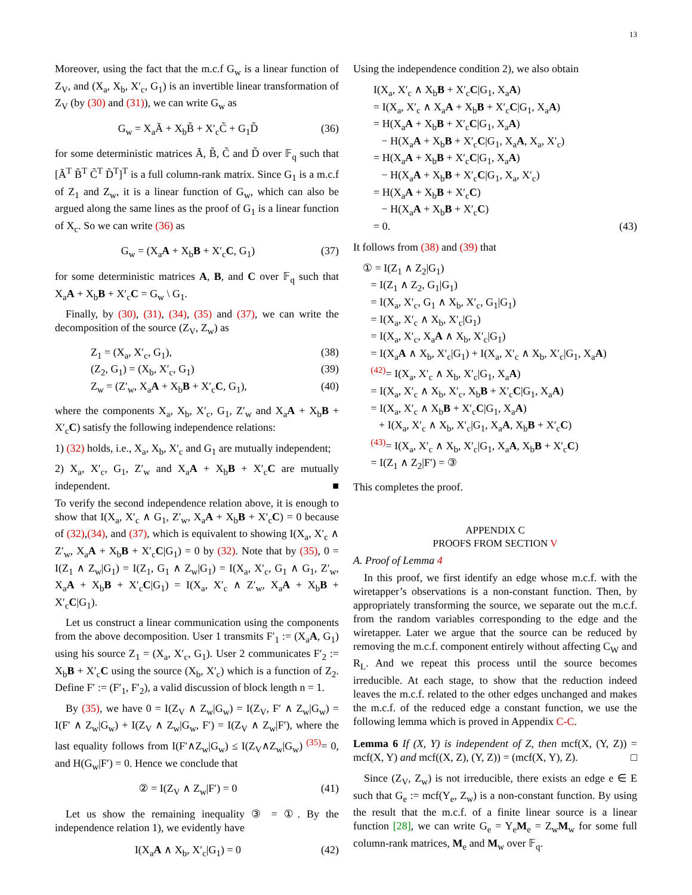13
Moreover, using the fact that the m.c.f G<sub>w</sub> is a linear function of Z<sub>V</sub>, and (X<sub>a</sub>, X<sub>b</sub>, X′<sub>c</sub>, G<sub>1</sub>) is an invertible linear transformation of Z<sub>V</sub> (by (30) and (31)), we can write G<sub>w</sub> as
G<sub>w</sub> = X<sub>a</sub>Ã + X<sub>b</sub>B̃ + X′<sub>c</sub>C̃ + G<sub>1</sub>D̃ (36)
for some deterministic matrices Ã, B̃, C̃ and D̃ over 𝔽<sub>q</sub> such that [Ã<sup>T</sup> B̃<sup>T</sup> C̃<sup>T</sup> D̃<sup>T</sup>]<sup>T</sup> is a full column-rank matrix. Since G<sub>1</sub> is a m.c.f of Z<sub>1</sub> and Z<sub>w</sub>, it is a linear function of G<sub>w</sub>, which can also be argued along the same lines as the proof of G<sub>1</sub> is a linear function of X<sub>c</sub>. So we can write (36) as
G<sub>w</sub> = (X<sub>a</sub>A + X<sub>b</sub>B + X′<sub>c</sub>C, G<sub>1</sub>) (37)
for some deterministic matrices A, B, and C over 𝔽<sub>q</sub> such that X<sub>a</sub>A + X<sub>b</sub>B + X′<sub>c</sub>C = G<sub>w</sub> \ G<sub>1</sub>.
Finally, by (30), (31), (34), (35) and (37), we can write the decomposition of the source (Z<sub>V</sub>, Z<sub>w</sub>) as
Z<sub>1</sub> = (X<sub>a</sub>, X′<sub>c</sub>, G<sub>1</sub>), (38)
(Z<sub>2</sub>, G<sub>1</sub>) = (X<sub>b</sub>, X′<sub>c</sub>, G<sub>1</sub>) (39)
Z<sub>w</sub> = (Z′<sub>w</sub>, X<sub>a</sub>A + X<sub>b</sub>B + X′<sub>c</sub>C, G<sub>1</sub>), (40)
where the components X<sub>a</sub>, X<sub>b</sub>, X′<sub>c</sub>, G<sub>1</sub>, Z′<sub>w</sub> and X<sub>a</sub>A + X<sub>b</sub>B + X′<sub>c</sub>C) satisfy the following independence relations:
1) (32) holds, i.e., X<sub>a</sub>, X<sub>b</sub>, X′<sub>c</sub> and G<sub>1</sub> are mutually independent;
2) X<sub>a</sub>, X′<sub>c</sub>, G<sub>1</sub>, Z′<sub>w</sub> and X<sub>a</sub>A + X<sub>b</sub>B + X′<sub>c</sub>C are mutually independent. ■
To verify the second independence relation above, it is enough to show that I(X<sub>a</sub>, X′<sub>c</sub> ∧ G<sub>1</sub>, Z′<sub>w</sub>, X<sub>a</sub>A + X<sub>b</sub>B + X′<sub>c</sub>C) = 0 because of (32),(34), and (37), which is equivalent to showing I(X<sub>a</sub>, X′<sub>c</sub> ∧ Z′<sub>w</sub>, X<sub>a</sub>A + X<sub>b</sub>B + X′<sub>c</sub>C|G<sub>1</sub>) = 0 by (32). Note that by (35), 0 = I(Z<sub>1</sub> ∧ Z<sub>w</sub>|G<sub>1</sub>) = I(Z<sub>1</sub>, G<sub>1</sub> ∧ Z<sub>w</sub>|G<sub>1</sub>) = I(X<sub>a</sub>, X′<sub>c</sub>, G<sub>1</sub> ∧ G<sub>1</sub>, Z′<sub>w</sub>, X<sub>a</sub>A + X<sub>b</sub>B + X′<sub>c</sub>C|G<sub>1</sub>) = I(X<sub>a</sub>, X′<sub>c</sub> ∧ Z′<sub>w</sub>, X<sub>a</sub>A + X<sub>b</sub>B + X′<sub>c</sub>C|G<sub>1</sub>).
Let us construct a linear communication using the components from the above decomposition. User 1 transmits F′<sub>1</sub> := (X<sub>a</sub>A, G<sub>1</sub>) using his source Z<sub>1</sub> = (X<sub>a</sub>, X′<sub>c</sub>, G<sub>1</sub>). User 2 communicates F′<sub>2</sub> := X<sub>b</sub>B + X′<sub>c</sub>C using the source (X<sub>b</sub>, X′<sub>c</sub>) which is a function of Z<sub>2</sub>. Define F′ := (F′<sub>1</sub>, F′<sub>2</sub>), a valid discussion of block length n = 1.
By (35), we have 0 = I(Z<sub>V</sub> ∧ Z<sub>w</sub>|G<sub>w</sub>) = I(Z<sub>V</sub>, F′ ∧ Z<sub>w</sub>|G<sub>w</sub>) = I(F′ ∧ Z<sub>w</sub>|G<sub>w</sub>) + I(Z<sub>V</sub> ∧ Z<sub>w</sub>|G<sub>w</sub>, F′) = I(Z<sub>V</sub> ∧ Z<sub>w</sub>|F′), where the last equality follows from I(F′∧Z<sub>w</sub>|G<sub>w</sub>) ≤ I(Z<sub>V</sub>∧Z<sub>w</sub>|G<sub>w</sub>) <sup>(35)</sup>= 0, and H(G<sub>w</sub>|F′) = 0. Hence we conclude that
② = I(Z<sub>V</sub> ∧ Z<sub>w</sub>|F′) = 0 (41)
Let us show the remaining inequality ③ = ①. By the independence relation 1), we evidently have
I(X<sub>a</sub>A ∧ X<sub>b</sub>, X′<sub>c</sub>|G<sub>1</sub>) = 0 (42)
Using the independence condition 2), we also obtain
I(X<sub>a</sub>, X′<sub>c</sub> ∧ X<sub>b</sub>B + X′<sub>c</sub>C|G<sub>1</sub>, X<sub>a</sub>A)
= I(X<sub>a</sub>, X′<sub>c</sub> ∧ X<sub>a</sub>A + X<sub>b</sub>B + X′<sub>c</sub>C|G<sub>1</sub>, X<sub>a</sub>A)
= H(X<sub>a</sub>A + X<sub>b</sub>B + X′<sub>c</sub>C|G<sub>1</sub>, X<sub>a</sub>A)
− H(X<sub>a</sub>A + X<sub>b</sub>B + X′<sub>c</sub>C|G<sub>1</sub>, X<sub>a</sub>A, X<sub>a</sub>, X′<sub>c</sub>)
= H(X<sub>a</sub>A + X<sub>b</sub>B + X′<sub>c</sub>C|G<sub>1</sub>, X<sub>a</sub>A)
− H(X<sub>a</sub>A + X<sub>b</sub>B + X′<sub>c</sub>C|G<sub>1</sub>, X<sub>a</sub>, X′<sub>c</sub>)
= H(X<sub>a</sub>A + X<sub>b</sub>B + X′<sub>c</sub>C)
− H(X<sub>a</sub>A + X<sub>b</sub>B + X′<sub>c</sub>C)
= 0. (43)
It follows from (38) and (39) that
① = I(Z<sub>1</sub> ∧ Z<sub>2</sub>|G<sub>1</sub>)
= I(Z<sub>1</sub> ∧ Z<sub>2</sub>, G<sub>1</sub>|G<sub>1</sub>)
= I(X<sub>a</sub>, X′<sub>c</sub>, G<sub>1</sub> ∧ X<sub>b</sub>, X′<sub>c</sub>, G<sub>1</sub>|G<sub>1</sub>)
= I(X<sub>a</sub>, X′<sub>c</sub> ∧ X<sub>b</sub>, X′<sub>c</sub>|G<sub>1</sub>)
= I(X<sub>a</sub>, X′<sub>c</sub>, X<sub>a</sub>A ∧ X<sub>b</sub>, X′<sub>c</sub>|G<sub>1</sub>)
= I(X<sub>a</sub>A ∧ X<sub>b</sub>, X′<sub>c</sub>|G<sub>1</sub>) + I(X<sub>a</sub>, X′<sub>c</sub> ∧ X<sub>b</sub>, X′<sub>c</sub>|G<sub>1</sub>, X<sub>a</sub>A)
<sup>(42)</sup>= I(X<sub>a</sub>, X′<sub>c</sub> ∧ X<sub>b</sub>, X′<sub>c</sub>|G<sub>1</sub>, X<sub>a</sub>A)
= I(X<sub>a</sub>, X′<sub>c</sub> ∧ X<sub>b</sub>, X′<sub>c</sub>, X<sub>b</sub>B + X′<sub>c</sub>C|G<sub>1</sub>, X<sub>a</sub>A)
= I(X<sub>a</sub>, X′<sub>c</sub> ∧ X<sub>b</sub>B + X′<sub>c</sub>C|G<sub>1</sub>, X<sub>a</sub>A)
+ I(X<sub>a</sub>, X′<sub>c</sub> ∧ X<sub>b</sub>, X′<sub>c</sub>|G<sub>1</sub>, X<sub>a</sub>A, X<sub>b</sub>B + X′<sub>c</sub>C)
<sup>(43)</sup>= I(X<sub>a</sub>, X′<sub>c</sub> ∧ X<sub>b</sub>, X′<sub>c</sub>|G<sub>1</sub>, X<sub>a</sub>A, X<sub>b</sub>B + X′<sub>c</sub>C)
= I(Z<sub>1</sub> ∧ Z<sub>2</sub>|F′) = ③
This completes the proof.
APPENDIX C
PROOFS FROM SECTION V
A. Proof of Lemma 4
In this proof, we first identify an edge whose m.c.f. with the wiretapper’s observations is a non-constant function. Then, by appropriately transforming the source, we separate out the m.c.f. from the random variables corresponding to the edge and the wiretapper. Later we argue that the source can be reduced by removing the m.c.f. component entirely without affecting C<sub>W</sub> and R<sub>L</sub>. And we repeat this process until the source becomes irreducible. At each stage, to show that the reduction indeed leaves the m.c.f. related to the other edges unchanged and makes the m.c.f. of the reduced edge a constant function, we use the following lemma which is proved in Appendix C-C.
Lemma 6 If (X, Y) is independent of Z, then mcf(X, (Y, Z)) = mcf(X, Y) and mcf((X, Z), (Y, Z)) = (mcf(X, Y), Z). □
Since (Z<sub>V</sub>, Z<sub>w</sub>) is not irreducible, there exists an edge e ∈ E such that G<sub>e</sub> := mcf(Y<sub>e</sub>, Z<sub>w</sub>) is a non-constant function. By using the result that the m.c.f. of a finite linear source is a linear function [28], we can write G<sub>e</sub> = Y<sub>e</sub>M<sub>e</sub> = Z<sub>w</sub>M<sub>w</sub> for some full column-rank matrices, M<sub>e</sub> and M<sub>w</sub> over 𝔽<sub>q</sub>.